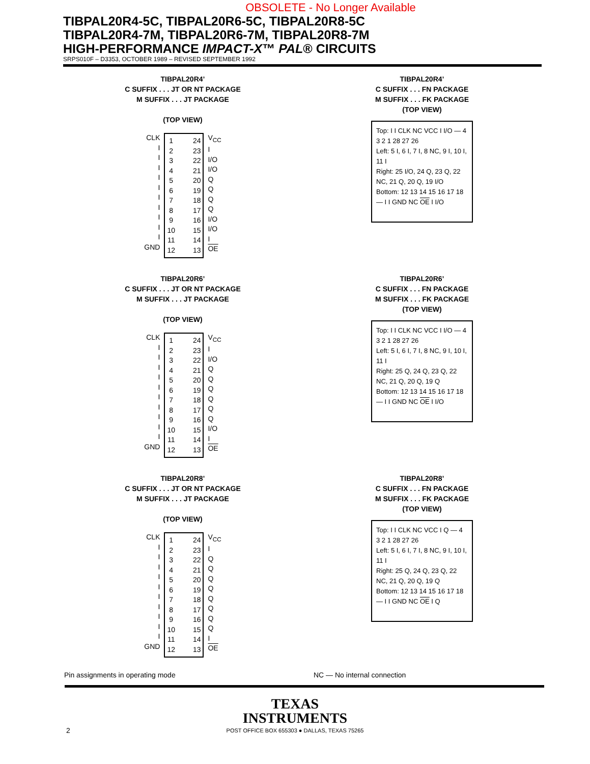OBSOLETE - No Longer Available
TIBPAL20R4-5C, TIBPAL20R6-5C, TIBPAL20R8-5C
TIBPAL20R4-7M, TIBPAL20R6-7M, TIBPAL20R8-7M
HIGH-PERFORMANCE IMPACT-X™ PAL® CIRCUITS
SRPS010F – D3353, OCTOBER 1989 – REVISED SEPTEMBER 1992
TIBPAL20R4’
C SUFFIX . . . JT OR NT PACKAGE
M SUFFIX . . . JT PACKAGE
(TOP VIEW)
CLK
I
I
I
I
I
I
I
I
I
I
GND
1
2
3
4
5
6
7
8
9
10
11
12
24
23
22
21
20
19
18
17
16
15
14
13
V<sub>CC</sub>
I
I/O
I/O
Q
Q
Q
Q
I/O
I/O
I
OE
TIBPAL20R4’
C SUFFIX . . . FN PACKAGE
M SUFFIX . . . FK PACKAGE
(TOP VIEW)
Top: I I CLK NC VCC I I/O — 4 3 2 1 28 27 26
Left: 5 I, 6 I, 7 I, 8 NC, 9 I, 10 I, 11 I
Right: 25 I/O, 24 Q, 23 Q, 22 NC, 21 Q, 20 Q, 19 I/O
Bottom: 12 13 14 15 16 17 18 — I I GND NC OE I I/O
TIBPAL20R6’
C SUFFIX . . . JT OR NT PACKAGE
M SUFFIX . . . JT PACKAGE
(TOP VIEW)
CLK
I
I
I
I
I
I
I
I
I
I
GND
1
2
3
4
5
6
7
8
9
10
11
12
24
23
22
21
20
19
18
17
16
15
14
13
V<sub>CC</sub>
I
I/O
Q
Q
Q
Q
Q
Q
I/O
I
OE
TIBPAL20R6’
C SUFFIX . . . FN PACKAGE
M SUFFIX . . . FK PACKAGE
(TOP VIEW)
Top: I I CLK NC VCC I I/O — 4 3 2 1 28 27 26
Left: 5 I, 6 I, 7 I, 8 NC, 9 I, 10 I, 11 I
Right: 25 Q, 24 Q, 23 Q, 22 NC, 21 Q, 20 Q, 19 Q
Bottom: 12 13 14 15 16 17 18 — I I GND NC OE I I/O
TIBPAL20R8’
C SUFFIX . . . JT OR NT PACKAGE
M SUFFIX . . . JT PACKAGE
(TOP VIEW)
CLK
I
I
I
I
I
I
I
I
I
I
GND
1
2
3
4
5
6
7
8
9
10
11
12
24
23
22
21
20
19
18
17
16
15
14
13
V<sub>CC</sub>
I
Q
Q
Q
Q
Q
Q
Q
Q
I
OE
TIBPAL20R8’
C SUFFIX . . . FN PACKAGE
M SUFFIX . . . FK PACKAGE
(TOP VIEW)
Top: I I CLK NC VCC I Q — 4 3 2 1 28 27 26
Left: 5 I, 6 I, 7 I, 8 NC, 9 I, 10 I, 11 I
Right: 25 Q, 24 Q, 23 Q, 22 NC, 21 Q, 20 Q, 19 Q
Bottom: 12 13 14 15 16 17 18 — I I GND NC OE I Q
Pin assignments in operating mode
NC — No internal connection
TEXAS
INSTRUMENTS
POST OFFICE BOX 655303 ● DALLAS, TEXAS 75265
2